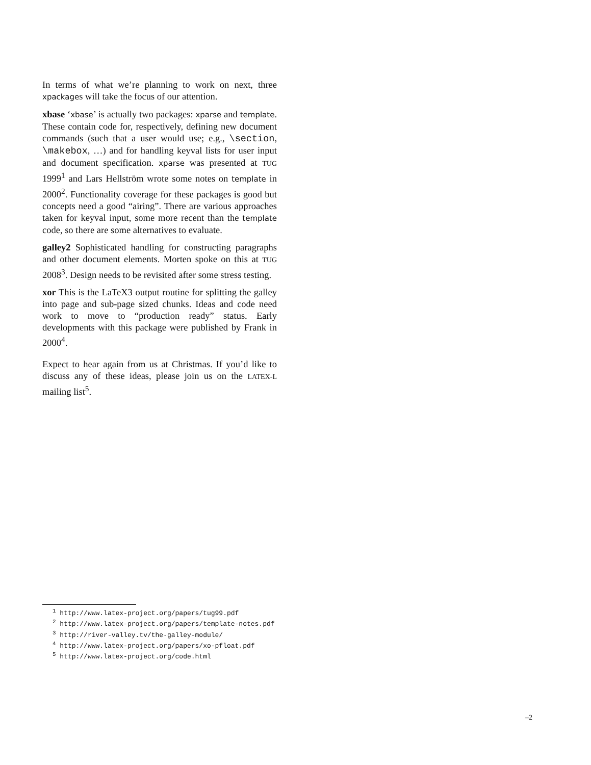In terms of what we’re planning to work on next, three xpackages will take the focus of our attention.
xbase ‘xbase’ is actually two packages: xparse and template. These contain code for, respectively, defining new document commands (such that a user would use; e.g., \section, \makebox, …) and for handling keyval lists for user input and document specification. xparse was presented at TUG 1999<sup>1</sup> and Lars Hellström wrote some notes on template in 2000<sup>2</sup>. Functionality coverage for these packages is good but concepts need a good “airing”. There are various approaches taken for keyval input, some more recent than the template code, so there are some alternatives to evaluate.
galley2 Sophisticated handling for constructing paragraphs and other document elements. Morten spoke on this at TUG 2008<sup>3</sup>. Design needs to be revisited after some stress testing.
xor This is the LaTeX3 output routine for splitting the galley into page and sub-page sized chunks. Ideas and code need work to move to “production ready” status. Early developments with this package were published by Frank in 2000<sup>4</sup>.
Expect to hear again from us at Christmas. If you’d like to discuss any of these ideas, please join us on the LATEX-L mailing list<sup>5</sup>.
<sup>1</sup> http://www.latex-project.org/papers/tug99.pdf
<sup>2</sup> http://www.latex-project.org/papers/template-notes.pdf
<sup>3</sup> http://river-valley.tv/the-galley-module/
<sup>4</sup> http://www.latex-project.org/papers/xo-pfloat.pdf
<sup>5</sup> http://www.latex-project.org/code.html
–2